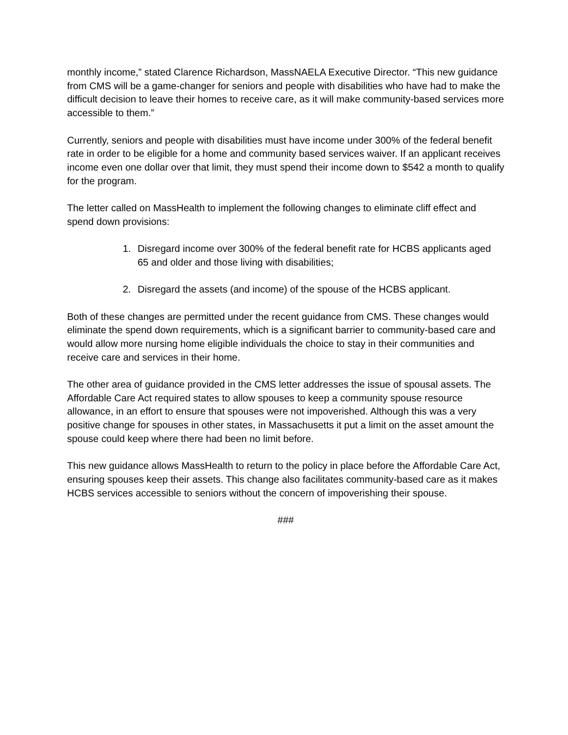monthly income,” stated Clarence Richardson, MassNAELA Executive Director. “This new guidance from CMS will be a game-changer for seniors and people with disabilities who have had to make the difficult decision to leave their homes to receive care, as it will make community-based services more accessible to them.”
Currently, seniors and people with disabilities must have income under 300% of the federal benefit rate in order to be eligible for a home and community based services waiver. If an applicant receives income even one dollar over that limit, they must spend their income down to $542 a month to qualify for the program.
The letter called on MassHealth to implement the following changes to eliminate cliff effect and spend down provisions:
1. Disregard income over 300% of the federal benefit rate for HCBS applicants aged 65 and older and those living with disabilities;
2. Disregard the assets (and income) of the spouse of the HCBS applicant.
Both of these changes are permitted under the recent guidance from CMS. These changes would eliminate the spend down requirements, which is a significant barrier to community-based care and would allow more nursing home eligible individuals the choice to stay in their communities and receive care and services in their home.
The other area of guidance provided in the CMS letter addresses the issue of spousal assets. The Affordable Care Act required states to allow spouses to keep a community spouse resource allowance, in an effort to ensure that spouses were not impoverished. Although this was a very positive change for spouses in other states, in Massachusetts it put a limit on the asset amount the spouse could keep where there had been no limit before.
This new guidance allows MassHealth to return to the policy in place before the Affordable Care Act, ensuring spouses keep their assets. This change also facilitates community-based care as it makes HCBS services accessible to seniors without the concern of impoverishing their spouse.
###